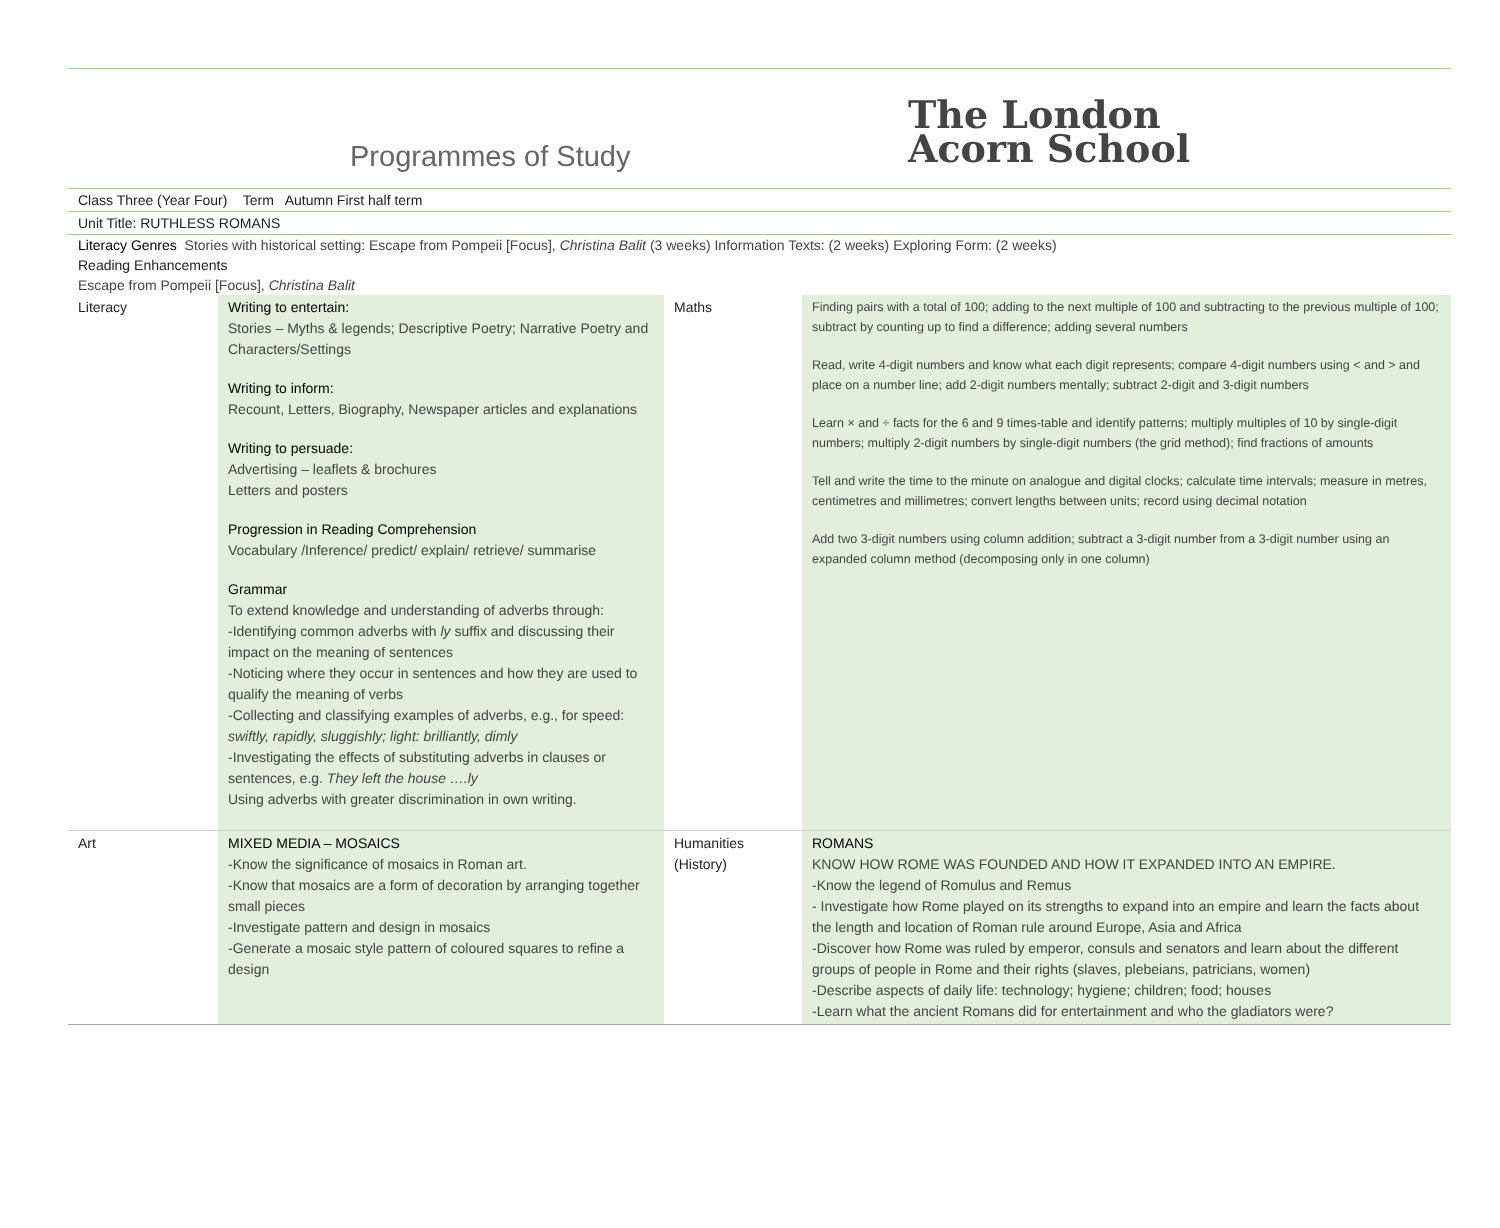Programmes of Study
The London
Acorn School
Class Three (Year Four) Term Autumn First half term
Unit Title: RUTHLESS ROMANS
Literacy Genres Stories with historical setting: Escape from Pompeii [Focus], Christina Balit (3 weeks) Information Texts: (2 weeks) Exploring Form: (2 weeks)
Reading Enhancements
Escape from Pompeii [Focus], Christina Balit
| Literacy | Writing to entertain: Stories – Myths & legends; Descriptive Poetry; Narrative Poetry and Characters/Settings Writing to inform: Recount, Letters, Biography, Newspaper articles and explanations Writing to persuade: Advertising – leaflets & brochures Letters and posters Progression in Reading Comprehension Vocabulary /Inference/ predict/ explain/ retrieve/ summarise Grammar To extend knowledge and understanding of adverbs through: -Identifying common adverbs with ly suffix and discussing their impact on the meaning of sentences -Noticing where they occur in sentences and how they are used to qualify the meaning of verbs -Collecting and classifying examples of adverbs, e.g., for speed: swiftly, rapidly, sluggishly; light: brilliantly, dimly -Investigating the effects of substituting adverbs in clauses or sentences, e.g. They left the house ….ly Using adverbs with greater discrimination in own writing. | Maths | Finding pairs with a total of 100; adding to the next multiple of 100 and subtracting to the previous multiple of 100; subtract by counting up to find a difference; adding several numbers Read, write 4-digit numbers and know what each digit represents; compare 4-digit numbers using < and > and place on a number line; add 2-digit numbers mentally; subtract 2-digit and 3-digit numbers Learn × and ÷ facts for the 6 and 9 times-table and identify patterns; multiply multiples of 10 by single-digit numbers; multiply 2-digit numbers by single-digit numbers (the grid method); find fractions of amounts Tell and write the time to the minute on analogue and digital clocks; calculate time intervals; measure in metres, centimetres and millimetres; convert lengths between units; record using decimal notation Add two 3-digit numbers using column addition; subtract a 3-digit number from a 3-digit number using an expanded column method (decomposing only in one column) |
| Art | MIXED MEDIA – MOSAICS -Know the significance of mosaics in Roman art. -Know that mosaics are a form of decoration by arranging together small pieces -Investigate pattern and design in mosaics -Generate a mosaic style pattern of coloured squares to refine a design | Humanities (History) | ROMANS KNOW HOW ROME WAS FOUNDED AND HOW IT EXPANDED INTO AN EMPIRE. -Know the legend of Romulus and Remus - Investigate how Rome played on its strengths to expand into an empire and learn the facts about the length and location of Roman rule around Europe, Asia and Africa -Discover how Rome was ruled by emperor, consuls and senators and learn about the different groups of people in Rome and their rights (slaves, plebeians, patricians, women) -Describe aspects of daily life: technology; hygiene; children; food; houses -Learn what the ancient Romans did for entertainment and who the gladiators were? |